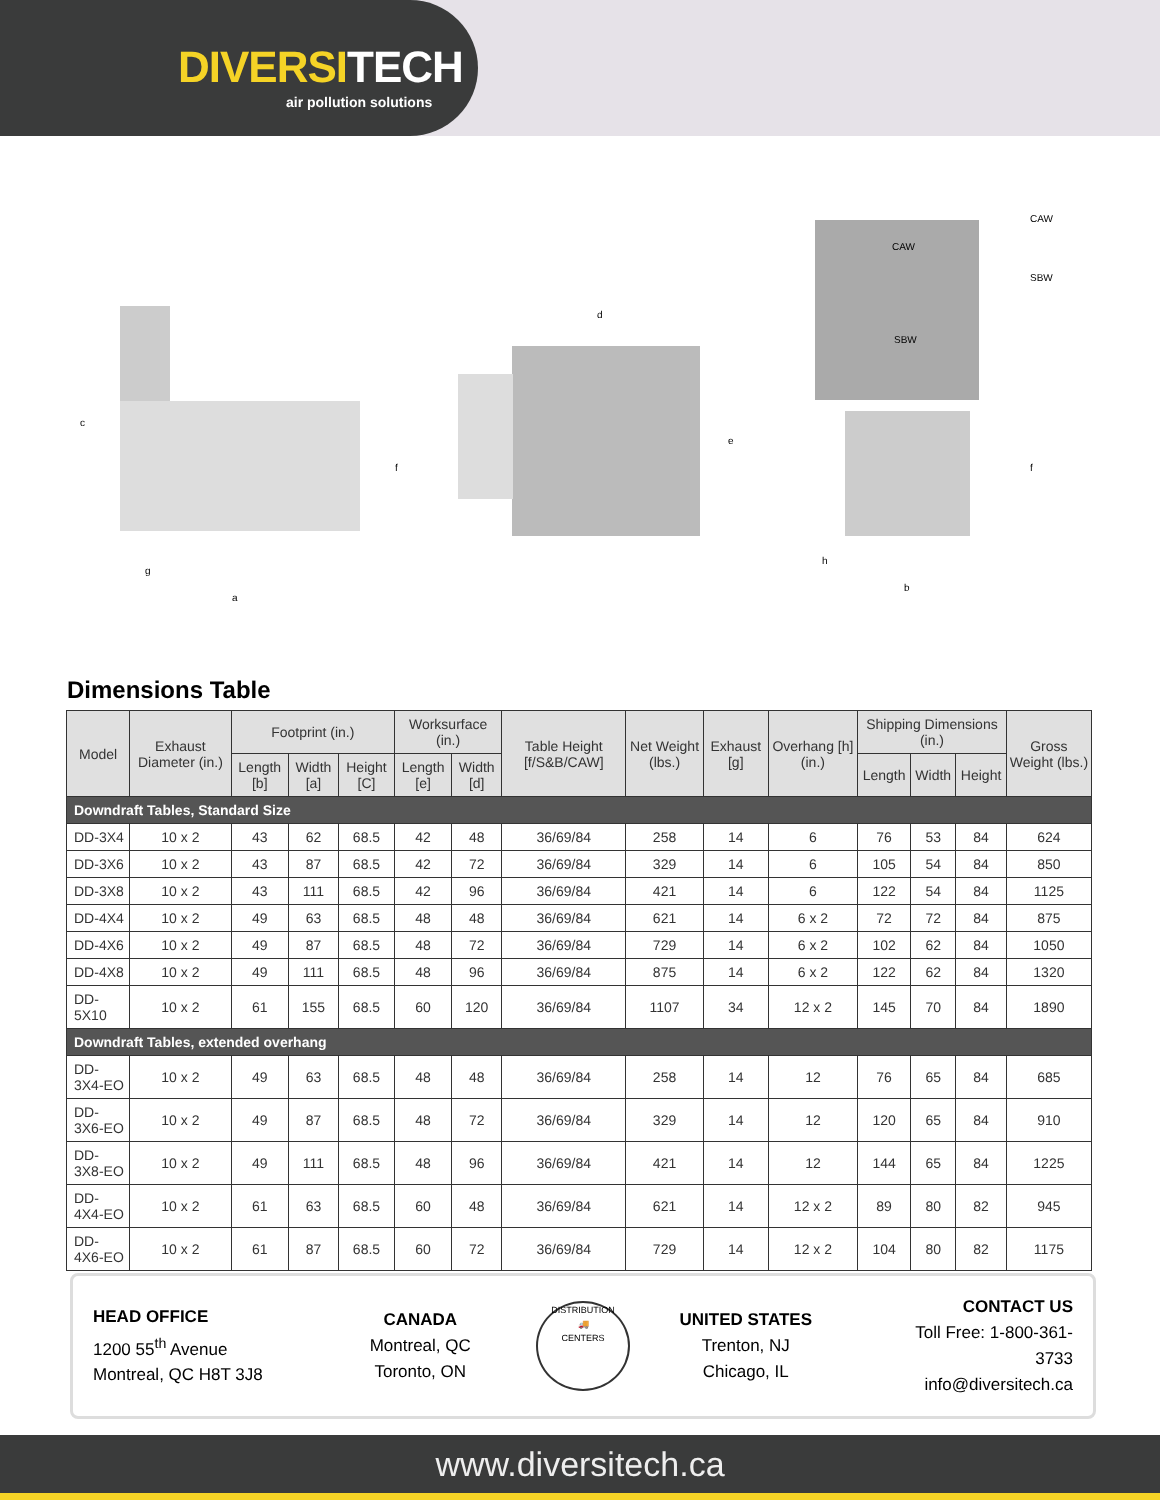DIVERSITECH
air pollution solutions
c
f
g
a
d
e
CAW
SBW
CAW
SBW
f
h
b
Dimensions Table
| Model | Exhaust Diameter (in.) | Footprint (in.) | | | Worksurface (in.) | | Table Height [f/S&B/CAW] | Net Weight (lbs.) | Exhaust [g] | Overhang [h] (in.) | Shipping Dimensions (in.) | | | Gross Weight (lbs.) |
| --- | --- | --- | --- | --- | --- | --- | --- | --- | --- | --- | --- | --- | --- | --- |
| | | Length [b] | Width [a] | Height [C] | Length [e] | Width [d] | | | | | Length | Width | Height | |
| Downdraft Tables, Standard Size | | | | | | | | | | | | | | |
| DD-3X4 | 10 x 2 | 43 | 62 | 68.5 | 42 | 48 | 36/69/84 | 258 | 14 | 6 | 76 | 53 | 84 | 624 |
| DD-3X6 | 10 x 2 | 43 | 87 | 68.5 | 42 | 72 | 36/69/84 | 329 | 14 | 6 | 105 | 54 | 84 | 850 |
| DD-3X8 | 10 x 2 | 43 | 111 | 68.5 | 42 | 96 | 36/69/84 | 421 | 14 | 6 | 122 | 54 | 84 | 1125 |
| DD-4X4 | 10 x 2 | 49 | 63 | 68.5 | 48 | 48 | 36/69/84 | 621 | 14 | 6 x 2 | 72 | 72 | 84 | 875 |
| DD-4X6 | 10 x 2 | 49 | 87 | 68.5 | 48 | 72 | 36/69/84 | 729 | 14 | 6 x 2 | 102 | 62 | 84 | 1050 |
| DD-4X8 | 10 x 2 | 49 | 111 | 68.5 | 48 | 96 | 36/69/84 | 875 | 14 | 6 x 2 | 122 | 62 | 84 | 1320 |
| DD-5X10 | 10 x 2 | 61 | 155 | 68.5 | 60 | 120 | 36/69/84 | 1107 | 34 | 12 x 2 | 145 | 70 | 84 | 1890 |
| Downdraft Tables, extended overhang | | | | | | | | | | | | | | |
| DD-3X4-EO | 10 x 2 | 49 | 63 | 68.5 | 48 | 48 | 36/69/84 | 258 | 14 | 12 | 76 | 65 | 84 | 685 |
| DD-3X6-EO | 10 x 2 | 49 | 87 | 68.5 | 48 | 72 | 36/69/84 | 329 | 14 | 12 | 120 | 65 | 84 | 910 |
| DD-3X8-EO | 10 x 2 | 49 | 111 | 68.5 | 48 | 96 | 36/69/84 | 421 | 14 | 12 | 144 | 65 | 84 | 1225 |
| DD-4X4-EO | 10 x 2 | 61 | 63 | 68.5 | 60 | 48 | 36/69/84 | 621 | 14 | 12 x 2 | 89 | 80 | 82 | 945 |
| DD-4X6-EO | 10 x 2 | 61 | 87 | 68.5 | 60 | 72 | 36/69/84 | 729 | 14 | 12 x 2 | 104 | 80 | 82 | 1175 |
HEAD OFFICE
1200 55<sup>th</sup> Avenue
Montreal, QC H8T 3J8
CANADA
Montreal, QC
Toronto, ON
DISTRIBUTION
🚚
CENTERS
UNITED STATES
Trenton, NJ
Chicago, IL
CONTACT US
Toll Free: 1-800-361-3733
info@diversitech.ca
www.diversitech.ca